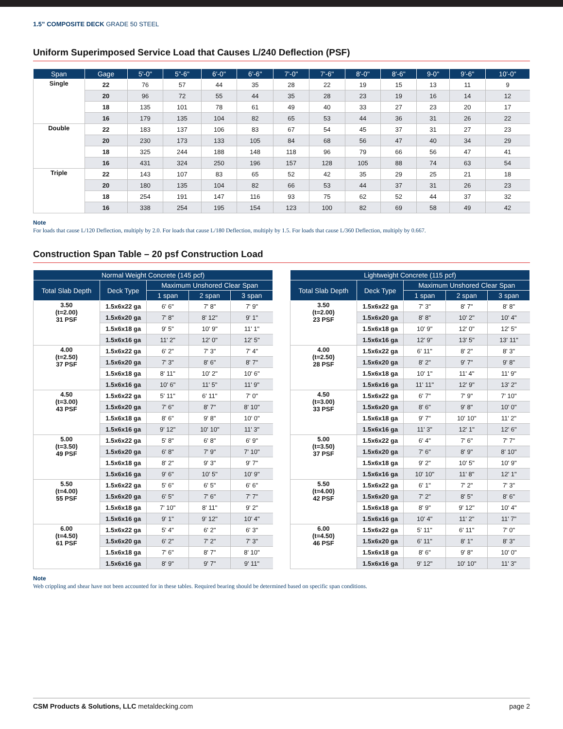1.5” COMPOSITE DECK GRADE 50 STEEL
Uniform Superimposed Service Load that Causes L/240 Deflection (PSF)
| Span | Gage | 5'-0" | 5”-6" | 6'-0" | 6’-6" | 7'-0" | 7'-6" | 8'-0" | 8'-6" | 9-0" | 9'-6" | 10'-0" |
| --- | --- | --- | --- | --- | --- | --- | --- | --- | --- | --- | --- | --- |
| Single | 22 | 76 | 57 | 44 | 35 | 28 | 22 | 19 | 15 | 13 | 11 | 9 |
| | 20 | 96 | 72 | 55 | 44 | 35 | 28 | 23 | 19 | 16 | 14 | 12 |
| | 18 | 135 | 101 | 78 | 61 | 49 | 40 | 33 | 27 | 23 | 20 | 17 |
| | 16 | 179 | 135 | 104 | 82 | 65 | 53 | 44 | 36 | 31 | 26 | 22 |
| Double | 22 | 183 | 137 | 106 | 83 | 67 | 54 | 45 | 37 | 31 | 27 | 23 |
| | 20 | 230 | 173 | 133 | 105 | 84 | 68 | 56 | 47 | 40 | 34 | 29 |
| | 18 | 325 | 244 | 188 | 148 | 118 | 96 | 79 | 66 | 56 | 47 | 41 |
| | 16 | 431 | 324 | 250 | 196 | 157 | 128 | 105 | 88 | 74 | 63 | 54 |
| Triple | 22 | 143 | 107 | 83 | 65 | 52 | 42 | 35 | 29 | 25 | 21 | 18 |
| | 20 | 180 | 135 | 104 | 82 | 66 | 53 | 44 | 37 | 31 | 26 | 23 |
| | 18 | 254 | 191 | 147 | 116 | 93 | 75 | 62 | 52 | 44 | 37 | 32 |
| | 16 | 338 | 254 | 195 | 154 | 123 | 100 | 82 | 69 | 58 | 49 | 42 |
Note
For loads that cause L/120 Deflection, multiply by 2.0. For loads that cause L/180 Deflection, multiply by 1.5. For loads that cause L/360 Deflection, multiply by 0.667.
Construction Span Table – 20 psf Construction Load
| Normal Weight Concrete (145 pcf) | | | | |
| --- | --- | --- | --- | --- |
| Total Slab Depth | Deck Type | Maximum Unshored Clear Span | | |
| | | 1 span | 2 span | 3 span |
| 3.50 (t=2.00) 31 PSF | 1.5x6x22 ga | 6' 6" | 7' 8" | 7' 9" |
| | 1.5x6x20 ga | 7' 8" | 8' 12" | 9' 1" |
| | 1.5x6x18 ga | 9' 5" | 10' 9" | 11' 1" |
| | 1.5x6x16 ga | 11' 2" | 12' 0" | 12' 5" |
| 4.00 (t=2.50) 37 PSF | 1.5x6x22 ga | 6' 2" | 7' 3" | 7' 4" |
| | 1.5x6x20 ga | 7' 3" | 8' 6" | 8' 7" |
| | 1.5x6x18 ga | 8' 11" | 10' 2" | 10' 6" |
| | 1.5x6x16 ga | 10' 6" | 11' 5" | 11' 9" |
| 4.50 (t=3.00) 43 PSF | 1.5x6x22 ga | 5' 11" | 6' 11" | 7' 0" |
| | 1.5x6x20 ga | 7' 6" | 8' 7" | 8' 10" |
| | 1.5x6x18 ga | 8' 6" | 9' 8" | 10' 0" |
| | 1.5x6x16 ga | 9' 12" | 10' 10" | 11' 3" |
| 5.00 (t=3.50) 49 PSF | 1.5x6x22 ga | 5' 8" | 6' 8" | 6' 9" |
| | 1.5x6x20 ga | 6' 8" | 7' 9" | 7' 10" |
| | 1.5x6x18 ga | 8' 2" | 9' 3" | 9' 7" |
| | 1.5x6x16 ga | 9' 6" | 10' 5" | 10' 9" |
| 5.50 (t=4.00) 55 PSF | 1.5x6x22 ga | 5' 6" | 6' 5" | 6' 6" |
| | 1.5x6x20 ga | 6' 5" | 7' 6" | 7' 7" |
| | 1.5x6x18 ga | 7' 10" | 8' 11" | 9' 2" |
| | 1.5x6x16 ga | 9' 1" | 9' 12" | 10' 4" |
| 6.00 (t=4.50) 61 PSF | 1.5x6x22 ga | 5' 4" | 6' 2" | 6' 3" |
| | 1.5x6x20 ga | 6' 2" | 7' 2" | 7' 3" |
| | 1.5x6x18 ga | 7' 6" | 8' 7" | 8' 10" |
| | 1.5x6x16 ga | 8' 9" | 9' 7" | 9' 11" |
| Lightweight Concrete (115 pcf) | | | | |
| --- | --- | --- | --- | --- |
| Total Slab Depth | Deck Type | Maximum Unshored Clear Span | | |
| | | 1 span | 2 span | 3 span |
| 3.50 (t=2.00) 23 PSF | 1.5x6x22 ga | 7' 3" | 8' 7" | 8' 8" |
| | 1.5x6x20 ga | 8' 8" | 10' 2" | 10' 4" |
| | 1.5x6x18 ga | 10' 9" | 12' 0" | 12' 5" |
| | 1.5x6x16 ga | 12' 9" | 13' 5" | 13' 11" |
| 4.00 (t=2.50) 28 PSF | 1.5x6x22 ga | 6' 11" | 8' 2" | 8' 3" |
| | 1.5x6x20 ga | 8' 2" | 9' 7" | 9' 8" |
| | 1.5x6x18 ga | 10' 1" | 11' 4" | 11' 9" |
| | 1.5x6x16 ga | 11' 11" | 12' 9" | 13' 2" |
| 4.50 (t=3.00) 33 PSF | 1.5x6x22 ga | 6' 7" | 7' 9" | 7' 10" |
| | 1.5x6x20 ga | 8' 6" | 9' 8" | 10' 0" |
| | 1.5x6x18 ga | 9' 7" | 10' 10" | 11' 2" |
| | 1.5x6x16 ga | 11' 3" | 12' 1" | 12' 6" |
| 5.00 (t=3.50) 37 PSF | 1.5x6x22 ga | 6' 4" | 7' 6" | 7' 7" |
| | 1.5x6x20 ga | 7' 6" | 8' 9" | 8' 10" |
| | 1.5x6x18 ga | 9' 2" | 10' 5" | 10' 9" |
| | 1.5x6x16 ga | 10' 10" | 11' 8" | 12' 1" |
| 5.50 (t=4.00) 42 PSF | 1.5x6x22 ga | 6' 1" | 7' 2" | 7' 3" |
| | 1.5x6x20 ga | 7' 2" | 8' 5" | 8' 6" |
| | 1.5x6x18 ga | 8' 9" | 9' 12" | 10' 4" |
| | 1.5x6x16 ga | 10' 4" | 11' 2" | 11' 7" |
| 6.00 (t=4.50) 46 PSF | 1.5x6x22 ga | 5' 11" | 6' 11" | 7' 0" |
| | 1.5x6x20 ga | 6' 11" | 8' 1" | 8' 3" |
| | 1.5x6x18 ga | 8' 6" | 9' 8" | 10' 0" |
| | 1.5x6x16 ga | 9' 12" | 10' 10" | 11' 3" |
Note
Web crippling and shear have not been accounted for in these tables. Required bearing should be determined based on specific span conditions.
CSM Products & Solutions, LLC metaldecking.com page 2